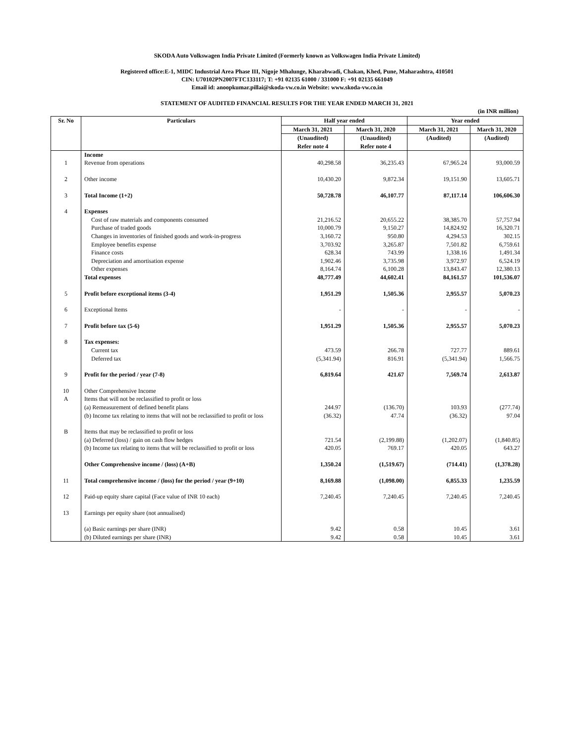SKODA Auto Volkswagen India Private Limited (Formerly known as Volkswagen India Private Limited)
Registered office:E-1, MIDC Industrial Area Phase III, Nigoje Mhalunge, Kharabwadi, Chakan, Khed, Pune, Maharashtra, 410501
CIN: U70102PN2007FTC133117; T: +91 02135 61000 / 331000 F: +91 02135 661049
Email id: anoopkumar.pillai@skoda-vw.co.in Website: www.skoda-vw.co.in
STATEMENT OF AUDITED FINANCIAL RESULTS FOR THE YEAR ENDED MARCH 31, 2021
(in INR million)
| Sr. No | Particulars | Half year ended | | Year ended | |
| --- | --- | --- | --- | --- | --- |
| | | March 31, 2021 | March 31, 2020 | March 31, 2021 | March 31, 2020 |
| | | (Unaudited) Refer note 4 | (Unaudited) Refer note 4 | (Audited) | (Audited) |
| | Income | | | | |
| 1 | Revenue from operations | 40,298.58 | 36,235.43 | 67,965.24 | 93,000.59 |
| 2 | Other income | 10,430.20 | 9,872.34 | 19,151.90 | 13,605.71 |
| 3 | Total Income (1+2) | 50,728.78 | 46,107.77 | 87,117.14 | 106,606.30 |
| 4 | Expenses | | | | |
| | Cost of raw materials and components consumed | 21,216.52 | 20,655.22 | 38,385.70 | 57,757.94 |
| | Purchase of traded goods | 10,000.79 | 9,150.27 | 14,824.92 | 16,320.71 |
| | Changes in inventories of finished goods and work-in-progress | 3,160.72 | 950.80 | 4,294.53 | 302.15 |
| | Employee benefits expense | 3,703.92 | 3,265.87 | 7,501.82 | 6,759.61 |
| | Finance costs | 628.34 | 743.99 | 1,338.16 | 1,491.34 |
| | Depreciation and amortisation expense | 1,902.46 | 3,735.98 | 3,972.97 | 6,524.19 |
| | Other expenses | 8,164.74 | 6,100.28 | 13,843.47 | 12,380.13 |
| | Total expenses | 48,777.49 | 44,602.41 | 84,161.57 | 101,536.07 |
| 5 | Profit before exceptional items (3-4) | 1,951.29 | 1,505.36 | 2,955.57 | 5,070.23 |
| 6 | Exceptional Items | - | - | - | - |
| 7 | Profit before tax (5-6) | 1,951.29 | 1,505.36 | 2,955.57 | 5,070.23 |
| 8 | Tax expenses: | | | | |
| | Current tax | 473.59 | 266.78 | 727.77 | 889.61 |
| | Deferred tax | (5,341.94) | 816.91 | (5,341.94) | 1,566.75 |
| 9 | Profit for the period / year (7-8) | 6,819.64 | 421.67 | 7,569.74 | 2,613.87 |
| 10 | Other Comprehensive Income | | | | |
| A | Items that will not be reclassified to profit or loss | | | | |
| | (a) Remeasurement of defined benefit plans | 244.97 | (136.70) | 103.93 | (277.74) |
| | (b) Income tax relating to items that will not be reclassified to profit or loss | (36.32) | 47.74 | (36.32) | 97.04 |
| B | Items that may be reclassified to profit or loss | | | | |
| | (a) Deferred (loss) / gain on cash flow hedges | 721.54 | (2,199.88) | (1,202.07) | (1,840.85) |
| | (b) Income tax relating to items that will be reclassified to profit or loss | 420.05 | 769.17 | 420.05 | 643.27 |
| | Other Comprehensive income / (loss) (A+B) | 1,350.24 | (1,519.67) | (714.41) | (1,378.28) |
| 11 | Total comprehensive income / (loss) for the period / year (9+10) | 8,169.88 | (1,098.00) | 6,855.33 | 1,235.59 |
| 12 | Paid-up equity share capital (Face value of INR 10 each) | 7,240.45 | 7,240.45 | 7,240.45 | 7,240.45 |
| 13 | Earnings per equity share (not annualised) | | | | |
| | (a) Basic earnings per share (INR) | 9.42 | 0.58 | 10.45 | 3.61 |
| | (b) Diluted earnings per share (INR) | 9.42 | 0.58 | 10.45 | 3.61 |